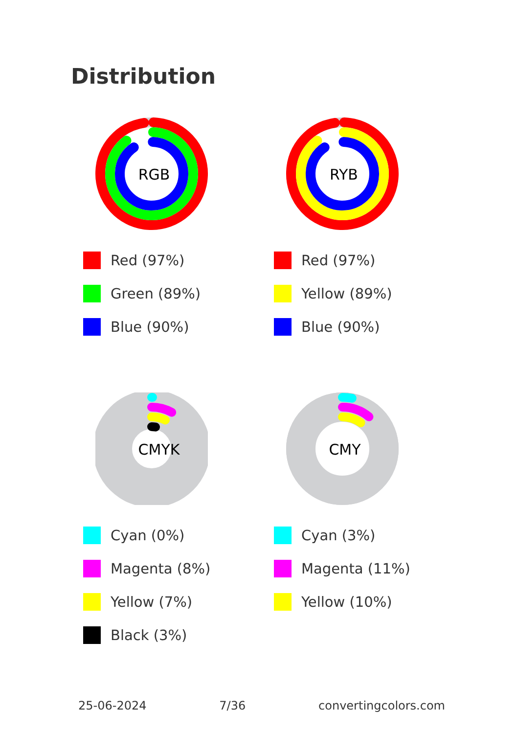Distribution
RGB
Red (97%)
Green (89%)
Blue (90%)
RYB
Red (97%)
Yellow (89%)
Blue (90%)
CMYK
Cyan (0%)
Magenta (8%)
Yellow (7%)
Black (3%)
CMY
Cyan (3%)
Magenta (11%)
Yellow (10%)
25-06-2024 7/36 convertingcolors.com